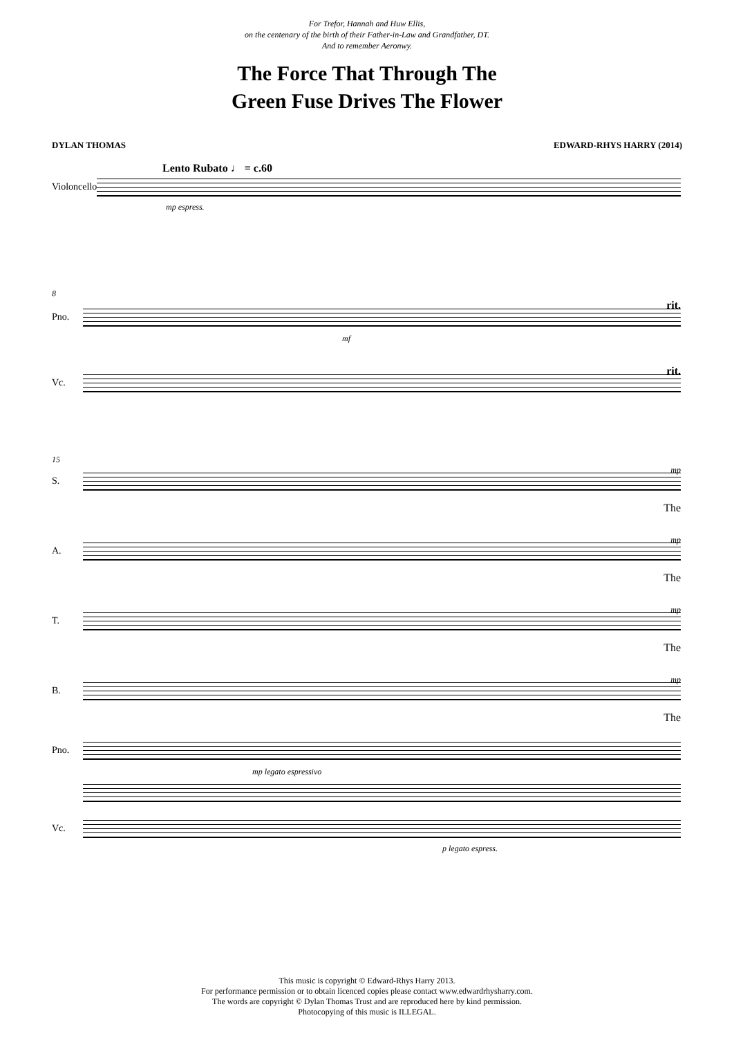For Trefor, Hannah and Huw Ellis,
on the centenary of the birth of their Father-in-Law and Grandfather, DT.
And to remember Aeronwy.
The Force That Through The
Green Fuse Drives The Flower
DYLAN THOMAS EDWARD-RHYS HARRY (2014)
Lento Rubato ♩ = c.60
Violoncello
mp espress.
8
rit.
Pno.
mf
rit.
Vc.
15
mp
S.
The
mp
A.
The
mp
T.
The
mp
B.
The
Pno.
mp legato espressivo
Vc.
p legato espress.
This music is copyright © Edward-Rhys Harry 2013.
For performance permission or to obtain licenced copies please contact www.edwardrhysharry.com.
The words are copyright © Dylan Thomas Trust and are reproduced here by kind permission.
Photocopying of this music is ILLEGAL.